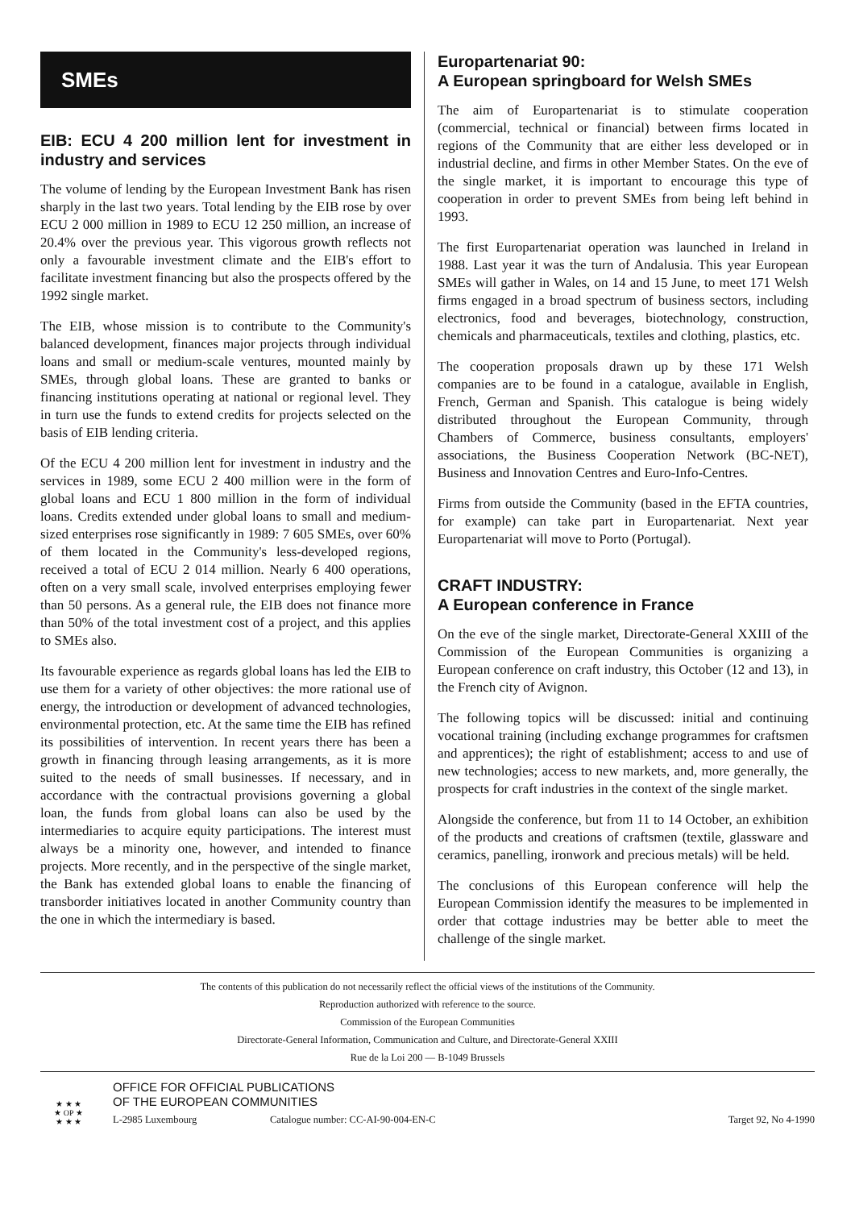SMEs
EIB: ECU 4 200 million lent for investment in industry and services
The volume of lending by the European Investment Bank has risen sharply in the last two years. Total lending by the EIB rose by over ECU 2 000 million in 1989 to ECU 12 250 million, an increase of 20.4% over the previous year. This vigorous growth reflects not only a favourable investment climate and the EIB's effort to facilitate investment financing but also the prospects offered by the 1992 single market.
The EIB, whose mission is to contribute to the Community's balanced development, finances major projects through individual loans and small or medium-scale ventures, mounted mainly by SMEs, through global loans. These are granted to banks or financing institutions operating at national or regional level. They in turn use the funds to extend credits for projects selected on the basis of EIB lending criteria.
Of the ECU 4 200 million lent for investment in industry and the services in 1989, some ECU 2 400 million were in the form of global loans and ECU 1 800 million in the form of individual loans. Credits extended under global loans to small and medium-sized enterprises rose significantly in 1989: 7 605 SMEs, over 60% of them located in the Community's less-developed regions, received a total of ECU 2 014 million. Nearly 6 400 operations, often on a very small scale, involved enterprises employing fewer than 50 persons. As a general rule, the EIB does not finance more than 50% of the total investment cost of a project, and this applies to SMEs also.
Its favourable experience as regards global loans has led the EIB to use them for a variety of other objectives: the more rational use of energy, the introduction or development of advanced technologies, environmental protection, etc. At the same time the EIB has refined its possibilities of intervention. In recent years there has been a growth in financing through leasing arrangements, as it is more suited to the needs of small businesses. If necessary, and in accordance with the contractual provisions governing a global loan, the funds from global loans can also be used by the intermediaries to acquire equity participations. The interest must always be a minority one, however, and intended to finance projects. More recently, and in the perspective of the single market, the Bank has extended global loans to enable the financing of transborder initiatives located in another Community country than the one in which the intermediary is based.
Europartenariat 90:
A European springboard for Welsh SMEs
The aim of Europartenariat is to stimulate cooperation (commercial, technical or financial) between firms located in regions of the Community that are either less developed or in industrial decline, and firms in other Member States. On the eve of the single market, it is important to encourage this type of cooperation in order to prevent SMEs from being left behind in 1993.
The first Europartenariat operation was launched in Ireland in 1988. Last year it was the turn of Andalusia. This year European SMEs will gather in Wales, on 14 and 15 June, to meet 171 Welsh firms engaged in a broad spectrum of business sectors, including electronics, food and beverages, biotechnology, construction, chemicals and pharmaceuticals, textiles and clothing, plastics, etc.
The cooperation proposals drawn up by these 171 Welsh companies are to be found in a catalogue, available in English, French, German and Spanish. This catalogue is being widely distributed throughout the European Community, through Chambers of Commerce, business consultants, employers' associations, the Business Cooperation Network (BC-NET), Business and Innovation Centres and Euro-Info-Centres.
Firms from outside the Community (based in the EFTA countries, for example) can take part in Europartenariat. Next year Europartenariat will move to Porto (Portugal).
CRAFT INDUSTRY:
A European conference in France
On the eve of the single market, Directorate-General XXIII of the Commission of the European Communities is organizing a European conference on craft industry, this October (12 and 13), in the French city of Avignon.
The following topics will be discussed: initial and continuing vocational training (including exchange programmes for craftsmen and apprentices); the right of establishment; access to and use of new technologies; access to new markets, and, more generally, the prospects for craft industries in the context of the single market.
Alongside the conference, but from 11 to 14 October, an exhibition of the products and creations of craftsmen (textile, glassware and ceramics, panelling, ironwork and precious metals) will be held.
The conclusions of this European conference will help the European Commission identify the measures to be implemented in order that cottage industries may be better able to meet the challenge of the single market.
The contents of this publication do not necessarily reflect the official views of the institutions of the Community.
Reproduction authorized with reference to the source.
Commission of the European Communities
Directorate-General Information, Communication and Culture, and Directorate-General XXIII
Rue de la Loi 200 — B-1049 Brussels
★ ★ ★
★ OP ★
★ ★ ★
OFFICE FOR OFFICIAL PUBLICATIONS
OF THE EUROPEAN COMMUNITIES
L-2985 Luxembourg Catalogue number: CC-AI-90-004-EN-C Target 92, No 4-1990